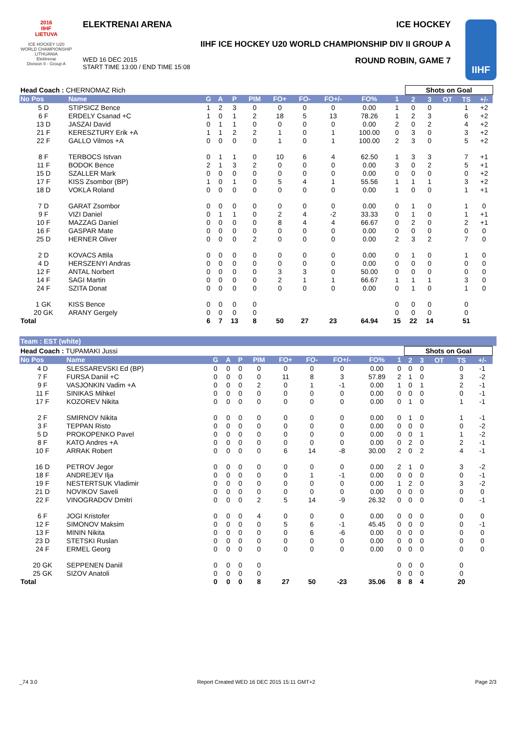2016
IIHF
LIETUVA
ICE HOCKEY U20 WORLD CHAMPIONSHIP
LITHUANIA
Elektrenai
Division II - Group A
ELEKTRENAI ARENA ICE HOCKEY
IIHF ICE HOCKEY U20 WORLD CHAMPIONSHIP DIV II GROUP A
WED 16 DEC 2015
START TIME 13:00 / END TIME 15:08 ROUND ROBIN, GAME 7
IIHF
| Head Coach : CHERNOMAZ Rich | | | | | | | | | | | Shots on Goal | | | | | |
| No Pos | Name | G | A | P | PIM | FO+ | FO- | FO+/- | FO% | 1 | 2 | 3 | OT | TS | +/- | |
| 5 D | STIPSICZ Bence | 1 | 2 | 3 | 0 | 0 | 0 | 0 | 0.00 | 1 | 0 | 0 | | 1 | +2 | |
| 6 F | ERDELY Csanad +C | 1 | 0 | 1 | 2 | 18 | 5 | 13 | 78.26 | 1 | 2 | 3 | | 6 | +2 | |
| 13 D | JASZAI David | 0 | 1 | 1 | 0 | 0 | 0 | 0 | 0.00 | 2 | 0 | 2 | | 4 | +2 | |
| 21 F | KERESZTURY Erik +A | 1 | 1 | 2 | 2 | 1 | 0 | 1 | 100.00 | 0 | 3 | 0 | | 3 | +2 | |
| 22 F | GALLO Vilmos +A | 0 | 0 | 0 | 0 | 1 | 0 | 1 | 100.00 | 2 | 3 | 0 | | 5 | +2 | |
| 8 F | TERBOCS Istvan | 0 | 1 | 1 | 0 | 10 | 6 | 4 | 62.50 | 1 | 3 | 3 | | 7 | +1 | |
| 11 F | BODOK Bence | 2 | 1 | 3 | 2 | 0 | 0 | 0 | 0.00 | 3 | 0 | 2 | | 5 | +1 | |
| 15 D | SZALLER Mark | 0 | 0 | 0 | 0 | 0 | 0 | 0 | 0.00 | 0 | 0 | 0 | | 0 | +2 | |
| 17 F | KISS Zsombor (BP) | 1 | 0 | 1 | 0 | 5 | 4 | 1 | 55.56 | 1 | 1 | 1 | | 3 | +2 | |
| 18 D | VOKLA Roland | 0 | 0 | 0 | 0 | 0 | 0 | 0 | 0.00 | 1 | 0 | 0 | | 1 | +1 | |
| 7 D | GARAT Zsombor | 0 | 0 | 0 | 0 | 0 | 0 | 0 | 0.00 | 0 | 1 | 0 | | 1 | 0 | |
| 9 F | VIZI Daniel | 0 | 1 | 1 | 0 | 2 | 4 | -2 | 33.33 | 0 | 1 | 0 | | 1 | +1 | |
| 10 F | MAZZAG Daniel | 0 | 0 | 0 | 0 | 8 | 4 | 4 | 66.67 | 0 | 2 | 0 | | 2 | +1 | |
| 16 F | GASPAR Mate | 0 | 0 | 0 | 0 | 0 | 0 | 0 | 0.00 | 0 | 0 | 0 | | 0 | 0 | |
| 25 D | HERNER Oliver | 0 | 0 | 0 | 2 | 0 | 0 | 0 | 0.00 | 2 | 3 | 2 | | 7 | 0 | |
| 2 D | KOVACS Attila | 0 | 0 | 0 | 0 | 0 | 0 | 0 | 0.00 | 0 | 1 | 0 | | 1 | 0 | |
| 4 D | HERSZENYI Andras | 0 | 0 | 0 | 0 | 0 | 0 | 0 | 0.00 | 0 | 0 | 0 | | 0 | 0 | |
| 12 F | ANTAL Norbert | 0 | 0 | 0 | 0 | 3 | 3 | 0 | 50.00 | 0 | 0 | 0 | | 0 | 0 | |
| 14 F | SAGI Martin | 0 | 0 | 0 | 0 | 2 | 1 | 1 | 66.67 | 1 | 1 | 1 | | 3 | 0 | |
| 24 F | SZITA Donat | 0 | 0 | 0 | 0 | 0 | 0 | 0 | 0.00 | 0 | 1 | 0 | | 1 | 0 | |
| 1 GK | KISS Bence | 0 | 0 | 0 | 0 | | | | | 0 | 0 | 0 | | 0 | | |
| 20 GK | ARANY Gergely | 0 | 0 | 0 | 0 | | | | | 0 | 0 | 0 | | 0 | | |
| Total | | 6 | 7 | 13 | 8 | 50 | 27 | 23 | 64.94 | 15 | 22 | 14 | | 51 | | |
Team : EST (white)
| Head Coach : TUPAMAKI Jussi | | | | | | | | | | | Shots on Goal | | | | | |
| No Pos | Name | G | A | P | PIM | FO+ | FO- | FO+/- | FO% | 1 | 2 | 3 | OT | TS | +/- | |
| 4 D | SLESSAREVSKI Ed (BP) | 0 | 0 | 0 | 0 | 0 | 0 | 0 | 0.00 | 0 | 0 | 0 | | 0 | -1 | |
| 7 F | FURSA Daniil +C | 0 | 0 | 0 | 0 | 11 | 8 | 3 | 57.89 | 2 | 1 | 0 | | 3 | -2 | |
| 9 F | VASJONKIN Vadim +A | 0 | 0 | 0 | 2 | 0 | 1 | -1 | 0.00 | 1 | 0 | 1 | | 2 | -1 | |
| 11 F | SINIKAS Mihkel | 0 | 0 | 0 | 0 | 0 | 0 | 0 | 0.00 | 0 | 0 | 0 | | 0 | -1 | |
| 17 F | KOZOREV Nikita | 0 | 0 | 0 | 0 | 0 | 0 | 0 | 0.00 | 0 | 1 | 0 | | 1 | -1 | |
| 2 F | SMIRNOV Nikita | 0 | 0 | 0 | 0 | 0 | 0 | 0 | 0.00 | 0 | 1 | 0 | | 1 | -1 | |
| 3 F | TEPPAN Risto | 0 | 0 | 0 | 0 | 0 | 0 | 0 | 0.00 | 0 | 0 | 0 | | 0 | -2 | |
| 5 D | PROKOPENKO Pavel | 0 | 0 | 0 | 0 | 0 | 0 | 0 | 0.00 | 0 | 0 | 1 | | 1 | -2 | |
| 8 F | KATO Andres +A | 0 | 0 | 0 | 0 | 0 | 0 | 0 | 0.00 | 0 | 2 | 0 | | 2 | -1 | |
| 10 F | ARRAK Robert | 0 | 0 | 0 | 0 | 6 | 14 | -8 | 30.00 | 2 | 0 | 2 | | 4 | -1 | |
| 16 D | PETROV Jegor | 0 | 0 | 0 | 0 | 0 | 0 | 0 | 0.00 | 2 | 1 | 0 | | 3 | -2 | |
| 18 F | ANDREJEV Ilja | 0 | 0 | 0 | 0 | 0 | 1 | -1 | 0.00 | 0 | 0 | 0 | | 0 | -1 | |
| 19 F | NESTERTSUK Vladimir | 0 | 0 | 0 | 0 | 0 | 0 | 0 | 0.00 | 1 | 2 | 0 | | 3 | -2 | |
| 21 D | NOVIKOV Saveli | 0 | 0 | 0 | 0 | 0 | 0 | 0 | 0.00 | 0 | 0 | 0 | | 0 | 0 | |
| 22 F | VINOGRADOV Dmitri | 0 | 0 | 0 | 2 | 5 | 14 | -9 | 26.32 | 0 | 0 | 0 | | 0 | -1 | |
| 6 F | JOGI Kristofer | 0 | 0 | 0 | 4 | 0 | 0 | 0 | 0.00 | 0 | 0 | 0 | | 0 | 0 | |
| 12 F | SIMONOV Maksim | 0 | 0 | 0 | 0 | 5 | 6 | -1 | 45.45 | 0 | 0 | 0 | | 0 | -1 | |
| 13 F | MININ Nikita | 0 | 0 | 0 | 0 | 0 | 6 | -6 | 0.00 | 0 | 0 | 0 | | 0 | 0 | |
| 23 D | STETSKI Ruslan | 0 | 0 | 0 | 0 | 0 | 0 | 0 | 0.00 | 0 | 0 | 0 | | 0 | 0 | |
| 24 F | ERMEL Georg | 0 | 0 | 0 | 0 | 0 | 0 | 0 | 0.00 | 0 | 0 | 0 | | 0 | 0 | |
| 20 GK | SEPPENEN Daniil | 0 | 0 | 0 | 0 | | | | | 0 | 0 | 0 | | 0 | | |
| 25 GK | SIZOV Anatoli | 0 | 0 | 0 | 0 | | | | | 0 | 0 | 0 | | 0 | | |
| Total | | 0 | 0 | 0 | 8 | 27 | 50 | -23 | 35.06 | 8 | 8 | 4 | | 20 | | |
_74 3.0 Report Created WED 16 DEC 2015 15:11 GMT+2 Page 2/3